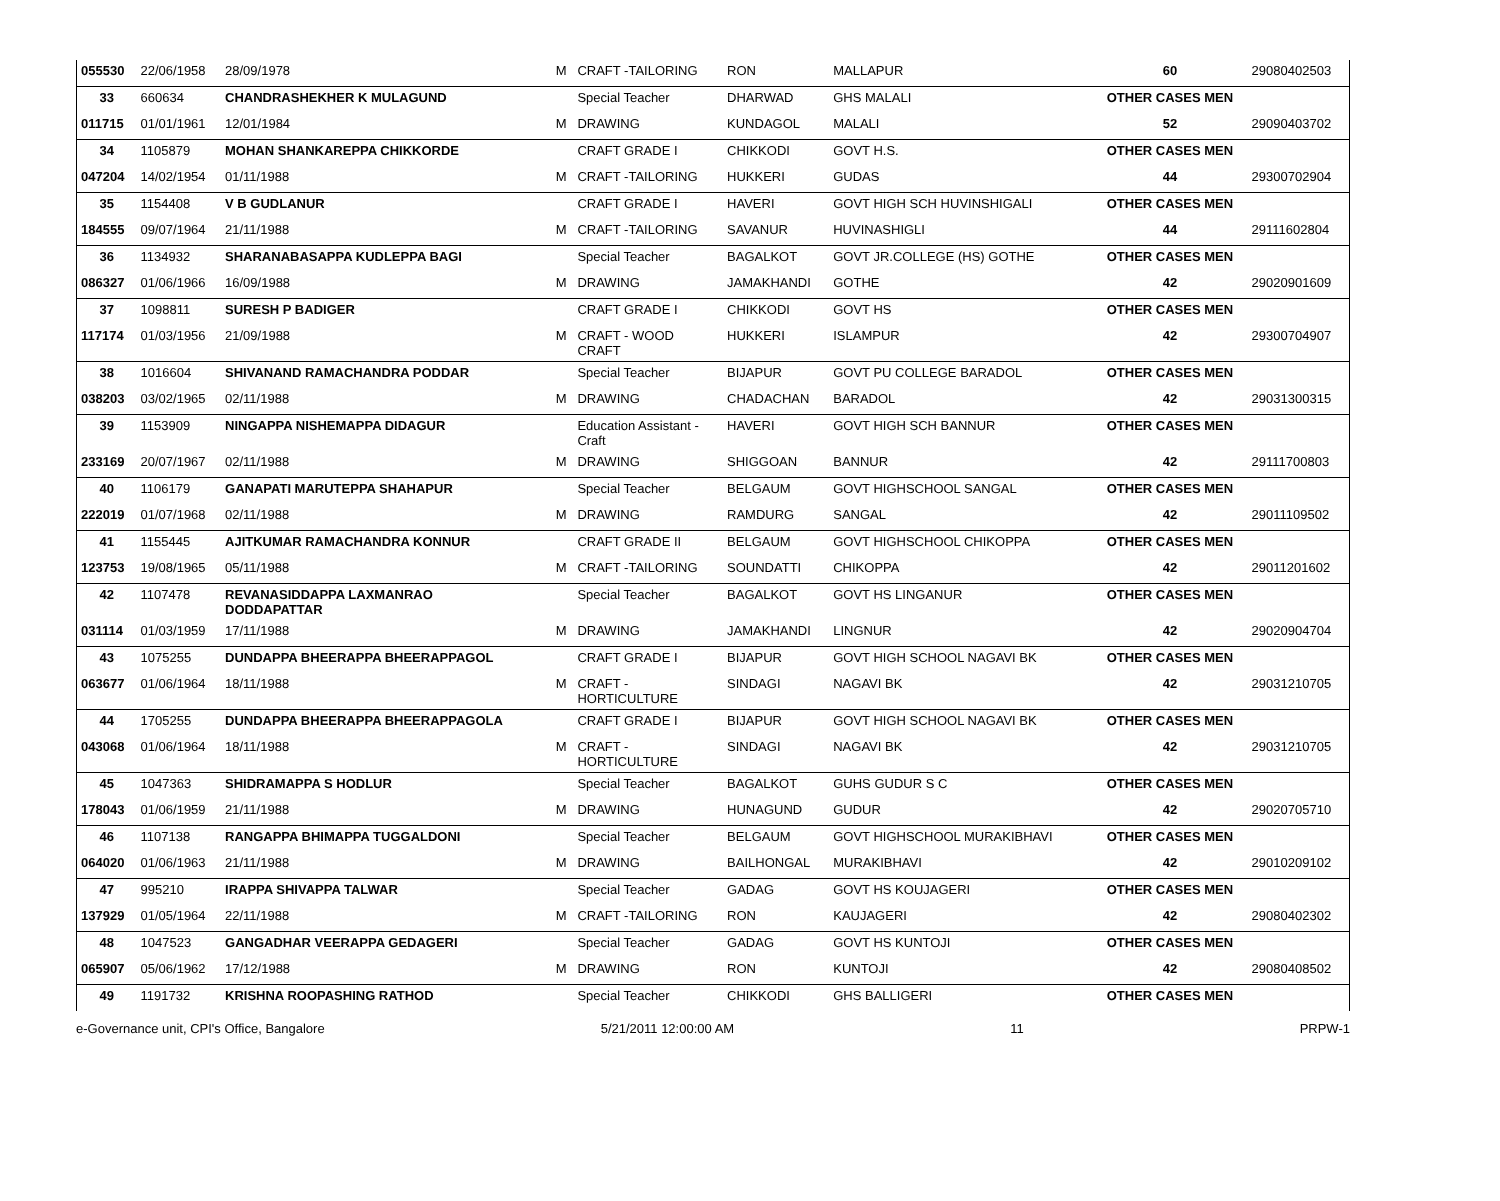| 055530 | 22/06/1958 | 28/09/1978 | M | CRAFT -TAILORING | RON | MALLAPUR | 60 | 29080402503 |
| 33 | 660634 | CHANDRASHEKHER K MULAGUND | | Special Teacher | DHARWAD | GHS MALALI | OTHER CASES MEN | |
| 011715 | 01/01/1961 | 12/01/1984 | M | DRAWING | KUNDAGOL | MALALI | 52 | 29090403702 |
| 34 | 1105879 | MOHAN SHANKAREPPA CHIKKORDE | | CRAFT GRADE I | CHIKKODI | GOVT H.S. | OTHER CASES MEN | |
| 047204 | 14/02/1954 | 01/11/1988 | M | CRAFT -TAILORING | HUKKERI | GUDAS | 44 | 29300702904 |
| 35 | 1154408 | V B GUDLANUR | | CRAFT GRADE I | HAVERI | GOVT HIGH SCH HUVINSHIGALI | OTHER CASES MEN | |
| 184555 | 09/07/1964 | 21/11/1988 | M | CRAFT -TAILORING | SAVANUR | HUVINASHIGLI | 44 | 29111602804 |
| 36 | 1134932 | SHARANABASAPPA KUDLEPPA BAGI | | Special Teacher | BAGALKOT | GOVT JR.COLLEGE (HS) GOTHE | OTHER CASES MEN | |
| 086327 | 01/06/1966 | 16/09/1988 | M | DRAWING | JAMAKHANDI | GOTHE | 42 | 29020901609 |
| 37 | 1098811 | SURESH P BADIGER | | CRAFT GRADE I | CHIKKODI | GOVT HS | OTHER CASES MEN | |
| 117174 | 01/03/1956 | 21/09/1988 | M | CRAFT - WOOD CRAFT | HUKKERI | ISLAMPUR | 42 | 29300704907 |
| 38 | 1016604 | SHIVANAND RAMACHANDRA PODDAR | | Special Teacher | BIJAPUR | GOVT PU COLLEGE BARADOL | OTHER CASES MEN | |
| 038203 | 03/02/1965 | 02/11/1988 | M | DRAWING | CHADACHAN | BARADOL | 42 | 29031300315 |
| 39 | 1153909 | NINGAPPA NISHEMAPPA DIDAGUR | | Education Assistant - Craft | HAVERI | GOVT HIGH SCH BANNUR | OTHER CASES MEN | |
| 233169 | 20/07/1967 | 02/11/1988 | M | DRAWING | SHIGGOAN | BANNUR | 42 | 29111700803 |
| 40 | 1106179 | GANAPATI MARUTEPPA SHAHAPUR | | Special Teacher | BELGAUM | GOVT HIGHSCHOOL SANGAL | OTHER CASES MEN | |
| 222019 | 01/07/1968 | 02/11/1988 | M | DRAWING | RAMDURG | SANGAL | 42 | 29011109502 |
| 41 | 1155445 | AJITKUMAR RAMACHANDRA KONNUR | | CRAFT GRADE II | BELGAUM | GOVT HIGHSCHOOL CHIKOPPA | OTHER CASES MEN | |
| 123753 | 19/08/1965 | 05/11/1988 | M | CRAFT -TAILORING | SOUNDATTI | CHIKOPPA | 42 | 29011201602 |
| 42 | 1107478 | REVANASIDDAPPA LAXMANRAO DODDAPATTAR | | Special Teacher | BAGALKOT | GOVT HS LINGANUR | OTHER CASES MEN | |
| 031114 | 01/03/1959 | 17/11/1988 | M | DRAWING | JAMAKHANDI | LINGNUR | 42 | 29020904704 |
| 43 | 1075255 | DUNDAPPA BHEERAPPA BHEERAPPAGOL | | CRAFT GRADE I | BIJAPUR | GOVT HIGH SCHOOL NAGAVI BK | OTHER CASES MEN | |
| 063677 | 01/06/1964 | 18/11/1988 | M | CRAFT - HORTICULTURE | SINDAGI | NAGAVI BK | 42 | 29031210705 |
| 44 | 1705255 | DUNDAPPA BHEERAPPA BHEERAPPAGOLA | | CRAFT GRADE I | BIJAPUR | GOVT HIGH SCHOOL NAGAVI BK | OTHER CASES MEN | |
| 043068 | 01/06/1964 | 18/11/1988 | M | CRAFT - HORTICULTURE | SINDAGI | NAGAVI BK | 42 | 29031210705 |
| 45 | 1047363 | SHIDRAMAPPA S HODLUR | | Special Teacher | BAGALKOT | GUHS GUDUR S C | OTHER CASES MEN | |
| 178043 | 01/06/1959 | 21/11/1988 | M | DRAWING | HUNAGUND | GUDUR | 42 | 29020705710 |
| 46 | 1107138 | RANGAPPA BHIMAPPA TUGGALDONI | | Special Teacher | BELGAUM | GOVT HIGHSCHOOL MURAKIBHAVI | OTHER CASES MEN | |
| 064020 | 01/06/1963 | 21/11/1988 | M | DRAWING | BAILHONGAL | MURAKIBHAVI | 42 | 29010209102 |
| 47 | 995210 | IRAPPA SHIVAPPA TALWAR | | Special Teacher | GADAG | GOVT HS KOUJAGERI | OTHER CASES MEN | |
| 137929 | 01/05/1964 | 22/11/1988 | M | CRAFT -TAILORING | RON | KAUJAGERI | 42 | 29080402302 |
| 48 | 1047523 | GANGADHAR VEERAPPA GEDAGERI | | Special Teacher | GADAG | GOVT HS KUNTOJI | OTHER CASES MEN | |
| 065907 | 05/06/1962 | 17/12/1988 | M | DRAWING | RON | KUNTOJI | 42 | 29080408502 |
| 49 | 1191732 | KRISHNA ROOPASHING RATHOD | | Special Teacher | CHIKKODI | GHS BALLIGERI | OTHER CASES MEN | |
e-Governance unit, CPI's Office, Bangalore 5/21/2011 12:00:00 AM 11 PRPW-1